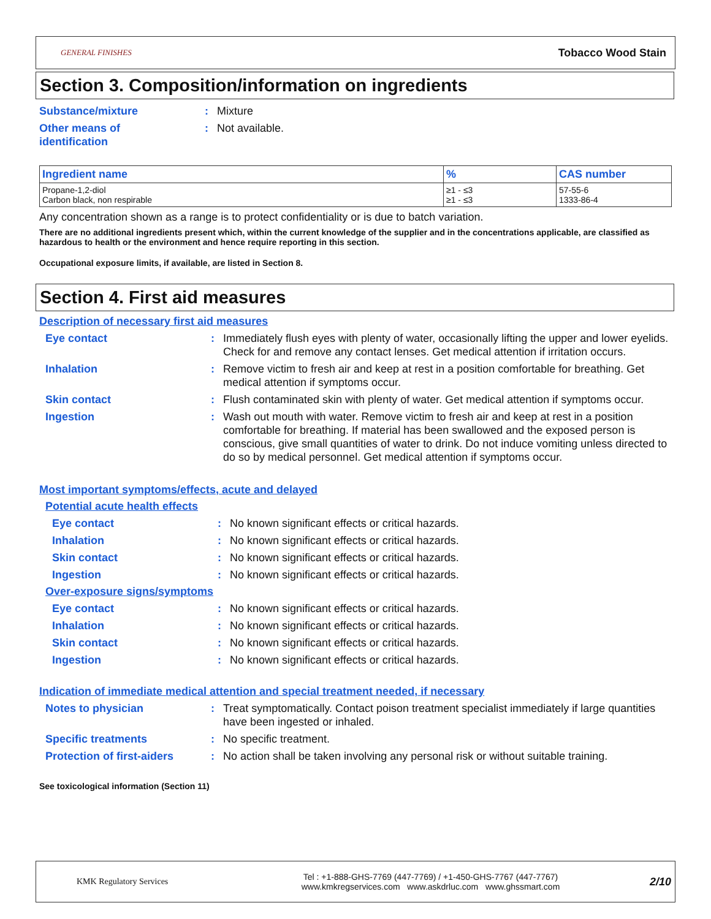GENERAL FINISHES Tobacco Wood Stain
Section 3. Composition/information on ingredients
Substance/mixture: Mixture
Other means of
identification: Not available.
| Ingredient name | % | CAS number |
| --- | --- | --- |
| Propane-1,2-diol Carbon black, non respirable | ≥1 - ≤3 ≥1 - ≤3 | 57-55-6 1333-86-4 |
Any concentration shown as a range is to protect confidentiality or is due to batch variation.
There are no additional ingredients present which, within the current knowledge of the supplier and in the concentrations applicable, are classified as hazardous to health or the environment and hence require reporting in this section.
Occupational exposure limits, if available, are listed in Section 8.
Section 4. First aid measures
Description of necessary first aid measures
Eye contact: Immediately flush eyes with plenty of water, occasionally lifting the upper and lower eyelids. Check for and remove any contact lenses. Get medical attention if irritation occurs.
Inhalation: Remove victim to fresh air and keep at rest in a position comfortable for breathing. Get medical attention if symptoms occur.
Skin contact: Flush contaminated skin with plenty of water. Get medical attention if symptoms occur.
Ingestion: Wash out mouth with water. Remove victim to fresh air and keep at rest in a position comfortable for breathing. If material has been swallowed and the exposed person is conscious, give small quantities of water to drink. Do not induce vomiting unless directed to do so by medical personnel. Get medical attention if symptoms occur.
Most important symptoms/effects, acute and delayed
Potential acute health effects
Eye contact: No known significant effects or critical hazards.
Inhalation: No known significant effects or critical hazards.
Skin contact: No known significant effects or critical hazards.
Ingestion: No known significant effects or critical hazards.
Over-exposure signs/symptoms
Eye contact: No known significant effects or critical hazards.
Inhalation: No known significant effects or critical hazards.
Skin contact: No known significant effects or critical hazards.
Ingestion: No known significant effects or critical hazards.
Indication of immediate medical attention and special treatment needed, if necessary
Notes to physician: Treat symptomatically. Contact poison treatment specialist immediately if large quantities have been ingested or inhaled.
Specific treatments: No specific treatment.
Protection of first-aiders: No action shall be taken involving any personal risk or without suitable training.
See toxicological information (Section 11)
KMK Regulatory Services Tel : +1-888-GHS-7769 (447-7769) / +1-450-GHS-7767 (447-7767)
www.kmkregservices.com www.askdrluc.com www.ghssmart.com 2/10